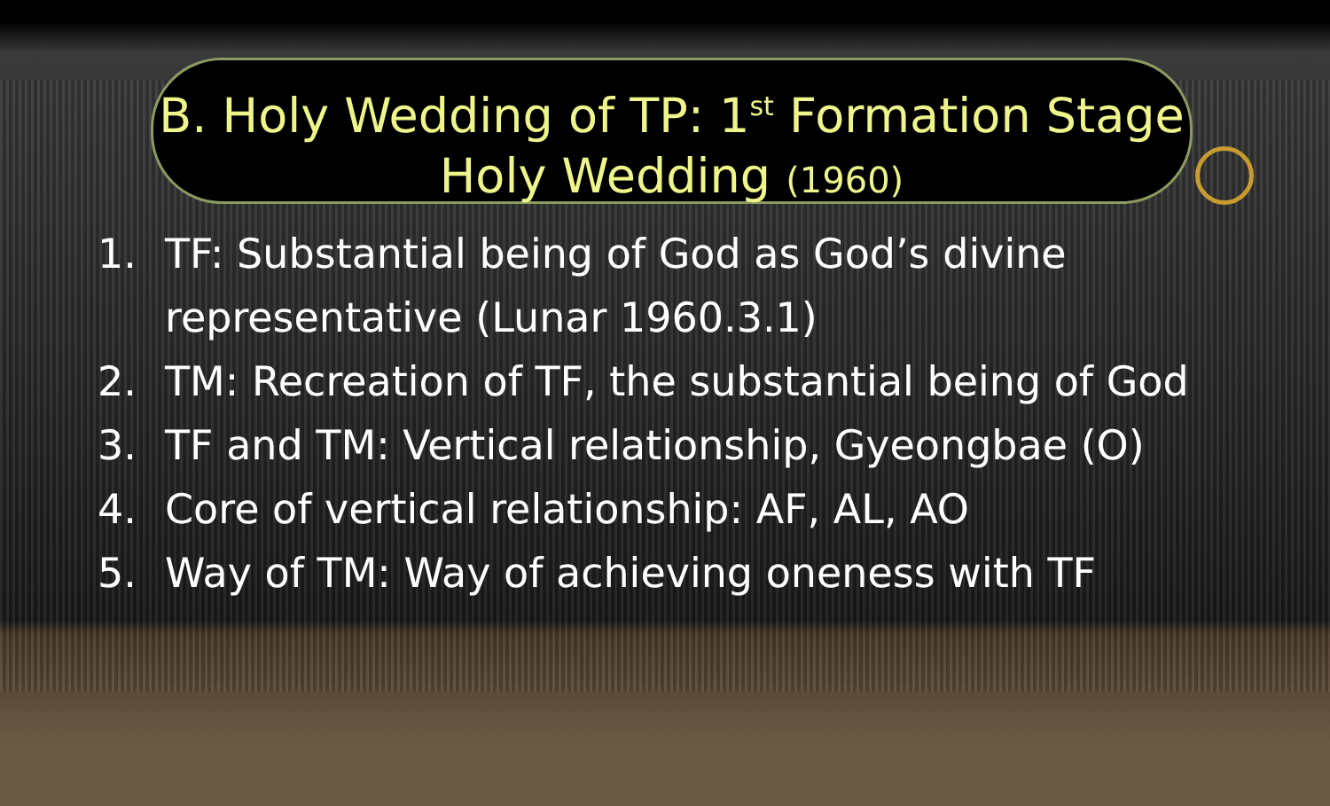B. Holy Wedding of TP: 1<sup>st</sup> Formation Stage
Holy Wedding (1960)
1. TF: Substantial being of God as God’s divine
representative (Lunar 1960.3.1)
2. TM: Recreation of TF, the substantial being of God
3. TF and TM: Vertical relationship, Gyeongbae (O)
4. Core of vertical relationship: AF, AL, AO
5. Way of TM: Way of achieving oneness with TF